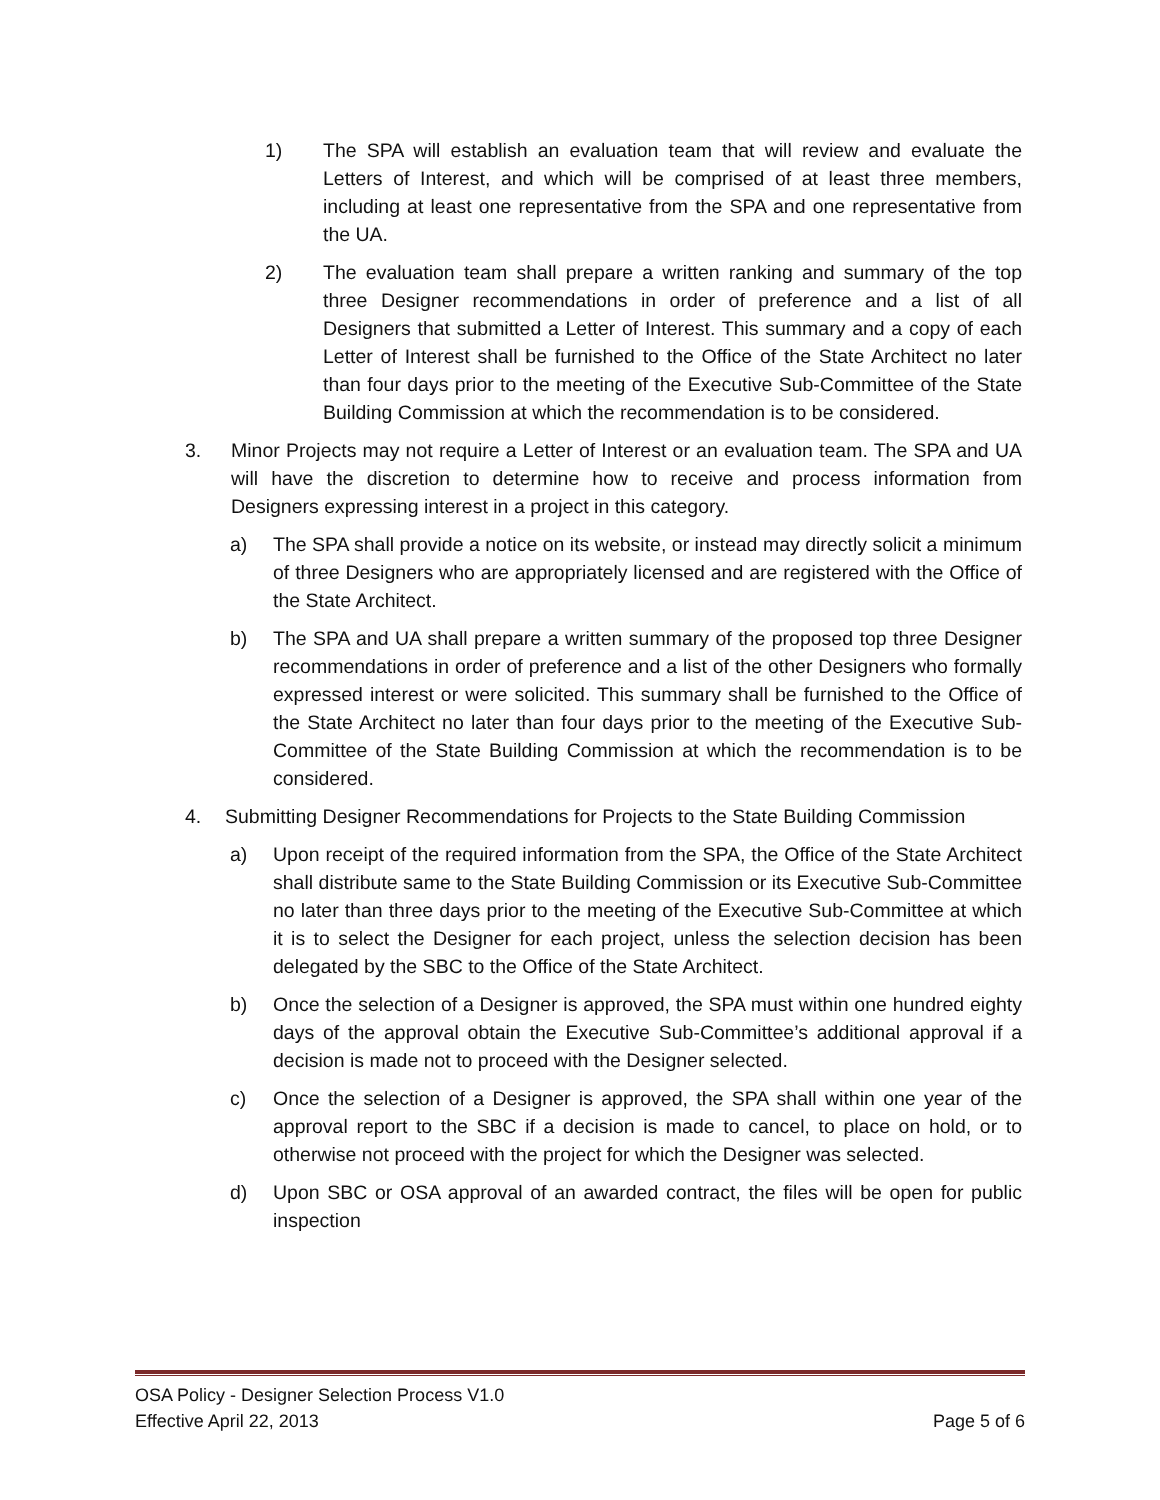1) The SPA will establish an evaluation team that will review and evaluate the Letters of Interest, and which will be comprised of at least three members, including at least one representative from the SPA and one representative from the UA.
2) The evaluation team shall prepare a written ranking and summary of the top three Designer recommendations in order of preference and a list of all Designers that submitted a Letter of Interest. This summary and a copy of each Letter of Interest shall be furnished to the Office of the State Architect no later than four days prior to the meeting of the Executive Sub-Committee of the State Building Commission at which the recommendation is to be considered.
3. Minor Projects may not require a Letter of Interest or an evaluation team. The SPA and UA will have the discretion to determine how to receive and process information from Designers expressing interest in a project in this category.
a) The SPA shall provide a notice on its website, or instead may directly solicit a minimum of three Designers who are appropriately licensed and are registered with the Office of the State Architect.
b) The SPA and UA shall prepare a written summary of the proposed top three Designer recommendations in order of preference and a list of the other Designers who formally expressed interest or were solicited. This summary shall be furnished to the Office of the State Architect no later than four days prior to the meeting of the Executive Sub-Committee of the State Building Commission at which the recommendation is to be considered.
4. Submitting Designer Recommendations for Projects to the State Building Commission
a) Upon receipt of the required information from the SPA, the Office of the State Architect shall distribute same to the State Building Commission or its Executive Sub-Committee no later than three days prior to the meeting of the Executive Sub-Committee at which it is to select the Designer for each project, unless the selection decision has been delegated by the SBC to the Office of the State Architect.
b) Once the selection of a Designer is approved, the SPA must within one hundred eighty days of the approval obtain the Executive Sub-Committee’s additional approval if a decision is made not to proceed with the Designer selected.
c) Once the selection of a Designer is approved, the SPA shall within one year of the approval report to the SBC if a decision is made to cancel, to place on hold, or to otherwise not proceed with the project for which the Designer was selected.
d) Upon SBC or OSA approval of an awarded contract, the files will be open for public inspection
OSA Policy - Designer Selection Process V1.0
Effective April 22, 2013 Page 5 of 6